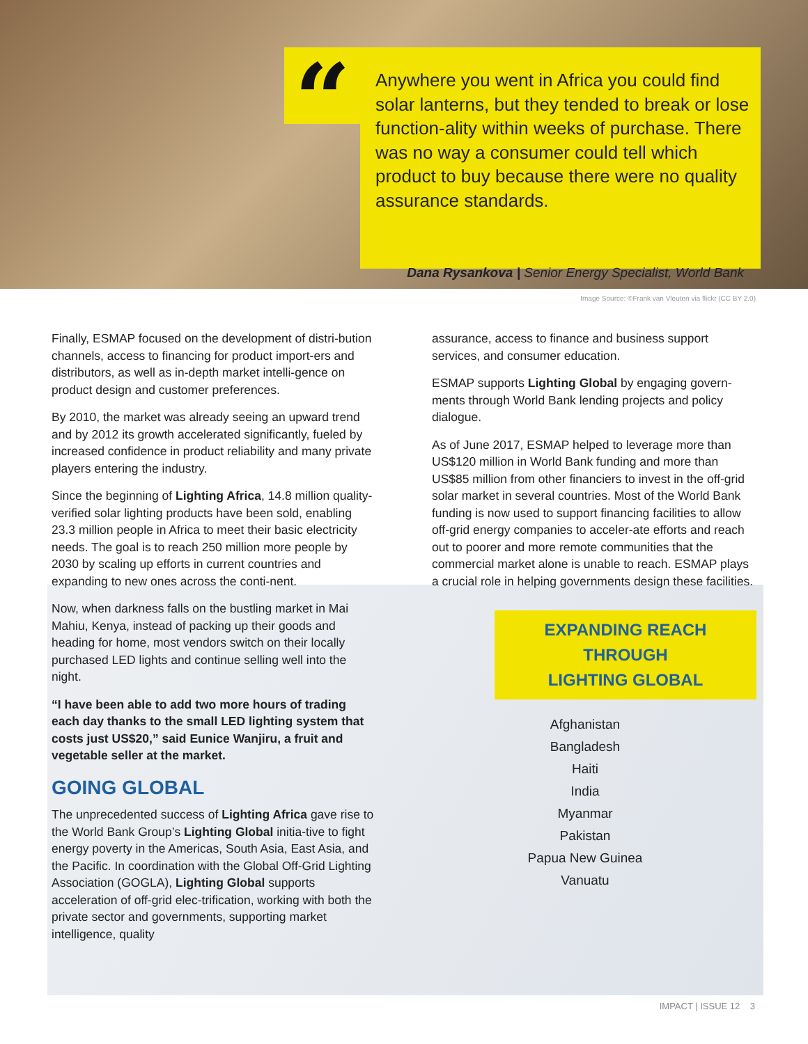“
Anywhere you went in Africa you could find solar lanterns, but they tended to break or lose function-ality within weeks of purchase. There was no way a consumer could tell which product to buy because there were no quality assurance standards.
Dana Rysankova | Senior Energy Specialist, World Bank
Image Source: ©Frank van Vleuten via flickr (CC BY 2.0)
Finally, ESMAP focused on the development of distri-bution channels, access to financing for product import-ers and distributors, as well as in-depth market intelli-gence on product design and customer preferences.
By 2010, the market was already seeing an upward trend and by 2012 its growth accelerated significantly, fueled by increased confidence in product reliability and many private players entering the industry.
Since the beginning of Lighting Africa, 14.8 million quality-verified solar lighting products have been sold, enabling 23.3 million people in Africa to meet their basic electricity needs. The goal is to reach 250 million more people by 2030 by scaling up efforts in current countries and expanding to new ones across the conti-nent.
Now, when darkness falls on the bustling market in Mai Mahiu, Kenya, instead of packing up their goods and heading for home, most vendors switch on their locally purchased LED lights and continue selling well into the night.
“I have been able to add two more hours of trading each day thanks to the small LED lighting system that costs just US$20,” said Eunice Wanjiru, a fruit and vegetable seller at the market.
GOING GLOBAL
The unprecedented success of Lighting Africa gave rise to the World Bank Group’s Lighting Global initia-tive to fight energy poverty in the Americas, South Asia, East Asia, and the Pacific. In coordination with the Global Off-Grid Lighting Association (GOGLA), Lighting Global supports acceleration of off-grid elec-trification, working with both the private sector and governments, supporting market intelligence, quality
assurance, access to finance and business support services, and consumer education.
ESMAP supports Lighting Global by engaging govern-ments through World Bank lending projects and policy dialogue.
As of June 2017, ESMAP helped to leverage more than US$120 million in World Bank funding and more than US$85 million from other financiers to invest in the off-grid solar market in several countries. Most of the World Bank funding is now used to support financing facilities to allow off-grid energy companies to acceler-ate efforts and reach out to poorer and more remote communities that the commercial market alone is unable to reach. ESMAP plays a crucial role in helping governments design these facilities.
EXPANDING REACH THROUGH
LIGHTING GLOBAL
Afghanistan
Bangladesh
Haiti
India
Myanmar
Pakistan
Papua New Guinea
Vanuatu
IMPACT | ISSUE 12 3